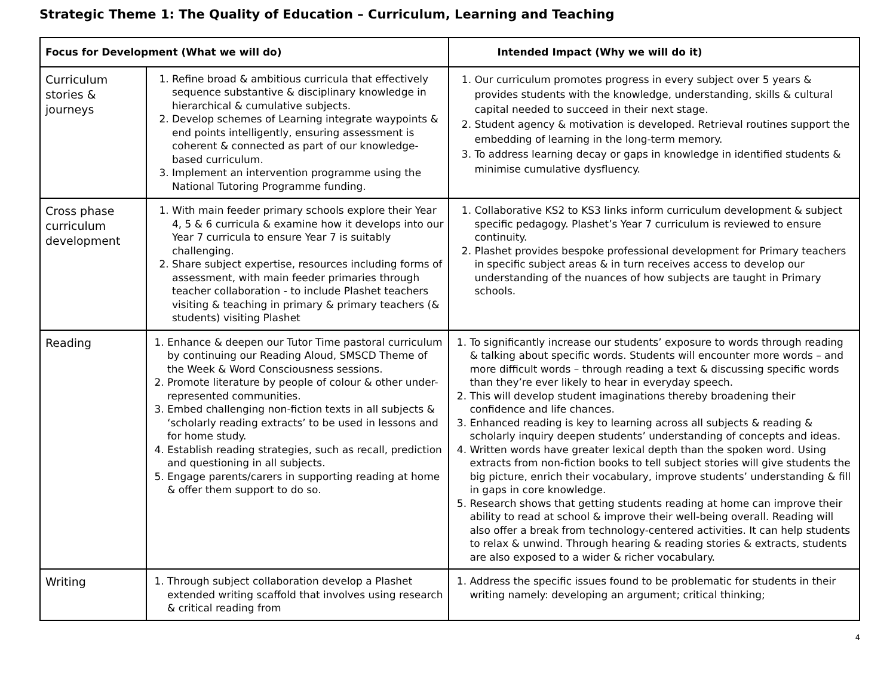Strategic Theme 1: The Quality of Education – Curriculum, Learning and Teaching
| Focus for Development (What we will do) | | Intended Impact (Why we will do it) |
| --- | --- | --- |
| Curriculum stories & journeys | 1. Refine broad & ambitious curricula that effectively sequence substantive & disciplinary knowledge in hierarchical & cumulative subjects. 2. Develop schemes of Learning integrate waypoints & end points intelligently, ensuring assessment is coherent & connected as part of our knowledge-based curriculum. 3. Implement an intervention programme using the National Tutoring Programme funding. | 1. Our curriculum promotes progress in every subject over 5 years & provides students with the knowledge, understanding, skills & cultural capital needed to succeed in their next stage. 2. Student agency & motivation is developed. Retrieval routines support the embedding of learning in the long-term memory. 3. To address learning decay or gaps in knowledge in identified students & minimise cumulative dysfluency. |
| Cross phase curriculum development | 1. With main feeder primary schools explore their Year 4, 5 & 6 curricula & examine how it develops into our Year 7 curricula to ensure Year 7 is suitably challenging. 2. Share subject expertise, resources including forms of assessment, with main feeder primaries through teacher collaboration - to include Plashet teachers visiting & teaching in primary & primary teachers (& students) visiting Plashet | 1. Collaborative KS2 to KS3 links inform curriculum development & subject specific pedagogy. Plashet’s Year 7 curriculum is reviewed to ensure continuity. 2. Plashet provides bespoke professional development for Primary teachers in specific subject areas & in turn receives access to develop our understanding of the nuances of how subjects are taught in Primary schools. |
| Reading | 1. Enhance & deepen our Tutor Time pastoral curriculum by continuing our Reading Aloud, SMSCD Theme of the Week & Word Consciousness sessions. 2. Promote literature by people of colour & other under-represented communities. 3. Embed challenging non-fiction texts in all subjects & ‘scholarly reading extracts’ to be used in lessons and for home study. 4. Establish reading strategies, such as recall, prediction and questioning in all subjects. 5. Engage parents/carers in supporting reading at home & offer them support to do so. | 1. To significantly increase our students’ exposure to words through reading & talking about specific words. Students will encounter more words – and more difficult words – through reading a text & discussing specific words than they’re ever likely to hear in everyday speech. 2. This will develop student imaginations thereby broadening their confidence and life chances. 3. Enhanced reading is key to learning across all subjects & reading & scholarly inquiry deepen students’ understanding of concepts and ideas. 4. Written words have greater lexical depth than the spoken word. Using extracts from non-fiction books to tell subject stories will give students the big picture, enrich their vocabulary, improve students’ understanding & fill in gaps in core knowledge. 5. Research shows that getting students reading at home can improve their ability to read at school & improve their well-being overall. Reading will also offer a break from technology-centered activities. It can help students to relax & unwind. Through hearing & reading stories & extracts, students are also exposed to a wider & richer vocabulary. |
| Writing | 1. Through subject collaboration develop a Plashet extended writing scaffold that involves using research & critical reading from | 1. Address the specific issues found to be problematic for students in their writing namely: developing an argument; critical thinking; |
4